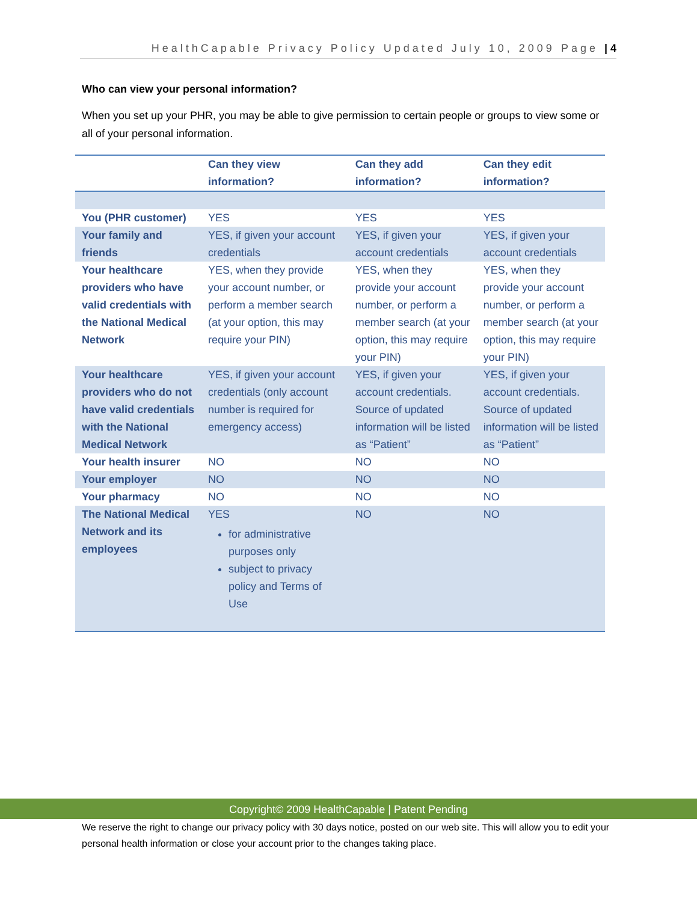HealthCapable Privacy Policy Updated July 10, 2009 Page | 4
Who can view your personal information?
When you set up your PHR, you may be able to give permission to certain people or groups to view some or all of your personal information.
| | Can they view information? | Can they add information? | Can they edit information? |
| --- | --- | --- | --- |
| You (PHR customer) | YES | YES | YES |
| Your family and friends | YES, if given your account credentials | YES, if given your account credentials | YES, if given your account credentials |
| Your healthcare providers who have valid credentials with the National Medical Network | YES, when they provide your account number, or perform a member search (at your option, this may require your PIN) | YES, when they provide your account number, or perform a member search (at your option, this may require your PIN) | YES, when they provide your account number, or perform a member search (at your option, this may require your PIN) |
| Your healthcare providers who do not have valid credentials with the National Medical Network | YES, if given your account credentials (only account number is required for emergency access) | YES, if given your account credentials. Source of updated information will be listed as “Patient” | YES, if given your account credentials. Source of updated information will be listed as “Patient” |
| Your health insurer | NO | NO | NO |
| Your employer | NO | NO | NO |
| Your pharmacy | NO | NO | NO |
| The National Medical Network and its employees | YES for administrative purposes only subject to privacy policy and Terms of Use | NO | NO |
Copyright© 2009 HealthCapable | Patent Pending
We reserve the right to change our privacy policy with 30 days notice, posted on our web site. This will allow you to edit your personal health information or close your account prior to the changes taking place.